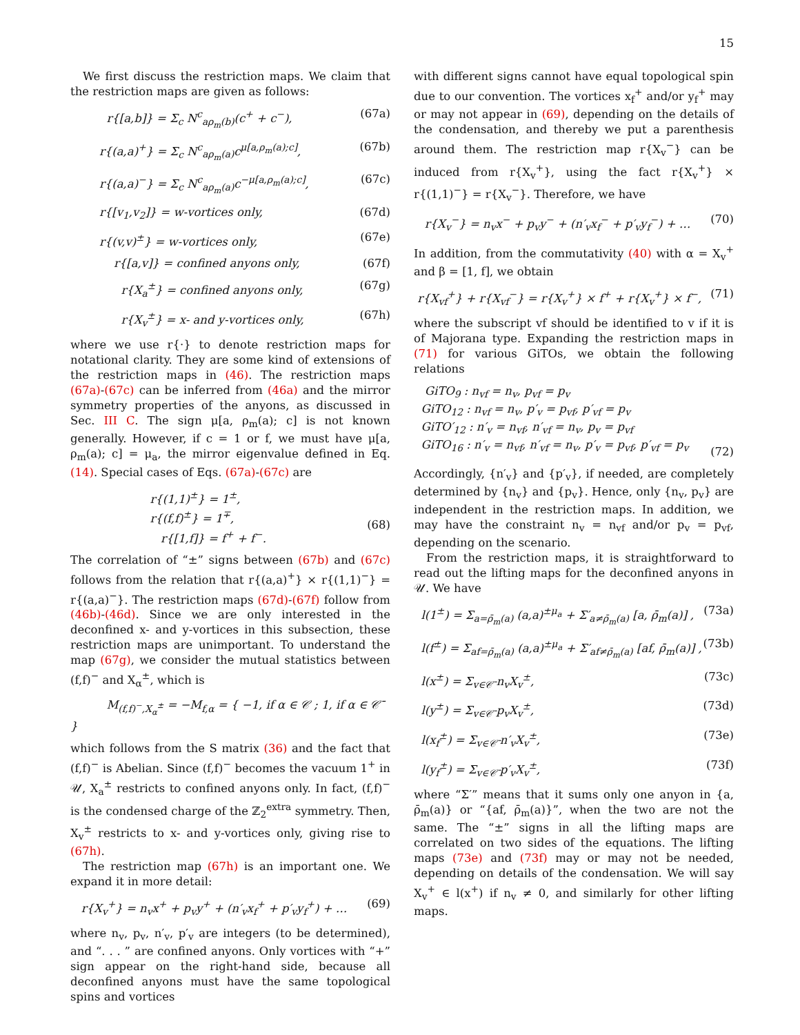15
We first discuss the restriction maps. We claim that the restriction maps are given as follows:
r{[a,b]} = Σ<sub>c</sub> N<sup>c</sup><sub>aρ<sub>m</sub>(b)</sub>(c<sup>+</sup> + c<sup>−</sup>), (67a)
r{(a,a)<sup>+</sup>} = Σ<sub>c</sub> N<sup>c</sup><sub>aρ<sub>m</sub>(a)</sub>c<sup>μ[a,ρ<sub>m</sub>(a);c]</sup>, (67b)
r{(a,a)<sup>−</sup>} = Σ<sub>c</sub> N<sup>c</sup><sub>aρ<sub>m</sub>(a)</sub>c<sup>−μ[a,ρ<sub>m</sub>(a);c]</sup>, (67c)
r{[v<sub>1</sub>,v<sub>2</sub>]} = w-vortices only, (67d)
r{(v,v)<sup>±</sup>} = w-vortices only, (67e)
r{[a,v]} = confined anyons only, (67f)
r{X<sub>a</sub><sup>±</sup>} = confined anyons only, (67g)
r{X<sub>v</sub><sup>±</sup>} = x- and y-vortices only, (67h)
where we use r{·} to denote restriction maps for notational clarity. They are some kind of extensions of the restriction maps in (46). The restriction maps (67a)-(67c) can be inferred from (46a) and the mirror symmetry properties of the anyons, as discussed in Sec. III C. The sign μ[a, ρ<sub>m</sub>(a); c] is not known generally. However, if c = 1 or f, we must have μ[a, ρ<sub>m</sub>(a); c] = μ<sub>a</sub>, the mirror eigenvalue defined in Eq. (14). Special cases of Eqs. (67a)-(67c) are
r{(1,1)<sup>±</sup>} = 1<sup>±</sup>,
r{(f,f)<sup>±</sup>} = 1<sup>∓</sup>,
r{[1,f]} = f<sup>+</sup> + f<sup>−</sup>.
(68)
The correlation of “±” signs between (67b) and (67c) follows from the relation that r{(a,a)<sup>+</sup>} × r{(1,1)<sup>−</sup>} = r{(a,a)<sup>−</sup>}. The restriction maps (67d)-(67f) follow from (46b)-(46d). Since we are only interested in the deconfined x- and y-vortices in this subsection, these restriction maps are unimportant. To understand the map (67g), we consider the mutual statistics between (f,f)<sup>−</sup> and X<sub>α</sub><sup>±</sup>, which is
M<sub>(f,f)<sup>−</sup>,X<sub>α</sub><sup>±</sup></sub> = −M<sub>f,α</sub> = { −1, if α ∈ 𝒞 ; 1, if α ∈ 𝒞̄ }
which follows from the S matrix (36) and the fact that (f,f)<sup>−</sup> is Abelian. Since (f,f)<sup>−</sup> becomes the vacuum 1<sup>+</sup> in 𝒰, X<sub>a</sub><sup>±</sup> restricts to confined anyons only. In fact, (f,f)<sup>−</sup> is the condensed charge of the ℤ<sub>2</sub><sup>extra</sup> symmetry. Then, X<sub>v</sub><sup>±</sup> restricts to x- and y-vortices only, giving rise to (67h).
The restriction map (67h) is an important one. We expand it in more detail:
r{X<sub>v</sub><sup>+</sup>} = n<sub>v</sub>x<sup>+</sup> + p<sub>v</sub>y<sup>+</sup> + (n′<sub>v</sub>x<sub>f</sub><sup>+</sup> + p′<sub>v</sub>y<sub>f</sub><sup>+</sup>) + … (69)
where n<sub>v</sub>, p<sub>v</sub>, n′<sub>v</sub>, p′<sub>v</sub> are integers (to be determined), and “. . . ” are confined anyons. Only vortices with “+” sign appear on the right-hand side, because all deconfined anyons must have the same topological spins and vortices
with different signs cannot have equal topological spin due to our convention. The vortices x<sub>f</sub><sup>+</sup> and/or y<sub>f</sub><sup>+</sup> may or may not appear in (69), depending on the details of the condensation, and thereby we put a parenthesis around them. The restriction map r{X<sub>v</sub><sup>−</sup>} can be induced from r{X<sub>v</sub><sup>+</sup>}, using the fact r{X<sub>v</sub><sup>+</sup>} × r{(1,1)<sup>−</sup>} = r{X<sub>v</sub><sup>−</sup>}. Therefore, we have
r{X<sub>v</sub><sup>−</sup>} = n<sub>v</sub>x<sup>−</sup> + p<sub>v</sub>y<sup>−</sup> + (n′<sub>v</sub>x<sub>f</sub><sup>−</sup> + p′<sub>v</sub>y<sub>f</sub><sup>−</sup>) + … (70)
In addition, from the commutativity (40) with α = X<sub>v</sub><sup>+</sup> and β = [1, f], we obtain
r{X<sub>vf</sub><sup>+</sup>} + r{X<sub>vf</sub><sup>−</sup>} = r{X<sub>v</sub><sup>+</sup>} × f<sup>+</sup> + r{X<sub>v</sub><sup>+</sup>} × f<sup>−</sup>, (71)
where the subscript vf should be identified to v if it is of Majorana type. Expanding the restriction maps in (71) for various GiTOs, we obtain the following relations
GiTO<sub>9</sub> : n<sub>vf</sub> = n<sub>v</sub>, p<sub>vf</sub> = p<sub>v</sub>
GiTO<sub>12</sub> : n<sub>vf</sub> = n<sub>v</sub>, p′<sub>v</sub> = p<sub>vf</sub>, p′<sub>vf</sub> = p<sub>v</sub>
GiTO′<sub>12</sub> : n′<sub>v</sub> = n<sub>vf</sub>, n′<sub>vf</sub> = n<sub>v</sub>, p<sub>v</sub> = p<sub>vf</sub>
GiTO<sub>16</sub> : n′<sub>v</sub> = n<sub>vf</sub>, n′<sub>vf</sub> = n<sub>v</sub>, p′<sub>v</sub> = p<sub>vf</sub>, p′<sub>vf</sub> = p<sub>v</sub>
(72)
Accordingly, {n′<sub>v</sub>} and {p′<sub>v</sub>}, if needed, are completely determined by {n<sub>v</sub>} and {p<sub>v</sub>}. Hence, only {n<sub>v</sub>, p<sub>v</sub>} are independent in the restriction maps. In addition, we may have the constraint n<sub>v</sub> = n<sub>vf</sub> and/or p<sub>v</sub> = p<sub>vf</sub>, depending on the scenario.
From the restriction maps, it is straightforward to read out the lifting maps for the deconfined anyons in 𝒰. We have
l(1<sup>±</sup>) = Σ<sub>a=ρ̄<sub>m</sub>(a)</sub> (a,a)<sup>±μ<sub>a</sub></sup> + Σ′<sub>a≠ρ̄<sub>m</sub>(a)</sub> [a, ρ̄<sub>m</sub>(a)] , (73a)
l(f<sup>±</sup>) = Σ<sub>af=ρ̄<sub>m</sub>(a)</sub> (a,a)<sup>±μ<sub>a</sub></sup> + Σ′<sub>af≠ρ̄<sub>m</sub>(a)</sub> [af, ρ̄<sub>m</sub>(a)] , (73b)
l(x<sup>±</sup>) = Σ<sub>v∈𝒞̄</sub> n<sub>v</sub>X<sub>v</sub><sup>±</sup>, (73c)
l(y<sup>±</sup>) = Σ<sub>v∈𝒞̄</sub> p<sub>v</sub>X<sub>v</sub><sup>±</sup>, (73d)
l(x<sub>f</sub><sup>±</sup>) = Σ<sub>v∈𝒞̄</sub> n′<sub>v</sub>X<sub>v</sub><sup>±</sup>, (73e)
l(y<sub>f</sub><sup>±</sup>) = Σ<sub>v∈𝒞̄</sub> p′<sub>v</sub>X<sub>v</sub><sup>±</sup>, (73f)
where “Σ′” means that it sums only one anyon in {a, ρ̄<sub>m</sub>(a)} or “{af, ρ̄<sub>m</sub>(a)}”, when the two are not the same. The “±” signs in all the lifting maps are correlated on two sides of the equations. The lifting maps (73e) and (73f) may or may not be needed, depending on details of the condensation. We will say X<sub>v</sub><sup>+</sup> ∈ l(x<sup>+</sup>) if n<sub>v</sub> ≠ 0, and similarly for other lifting maps.